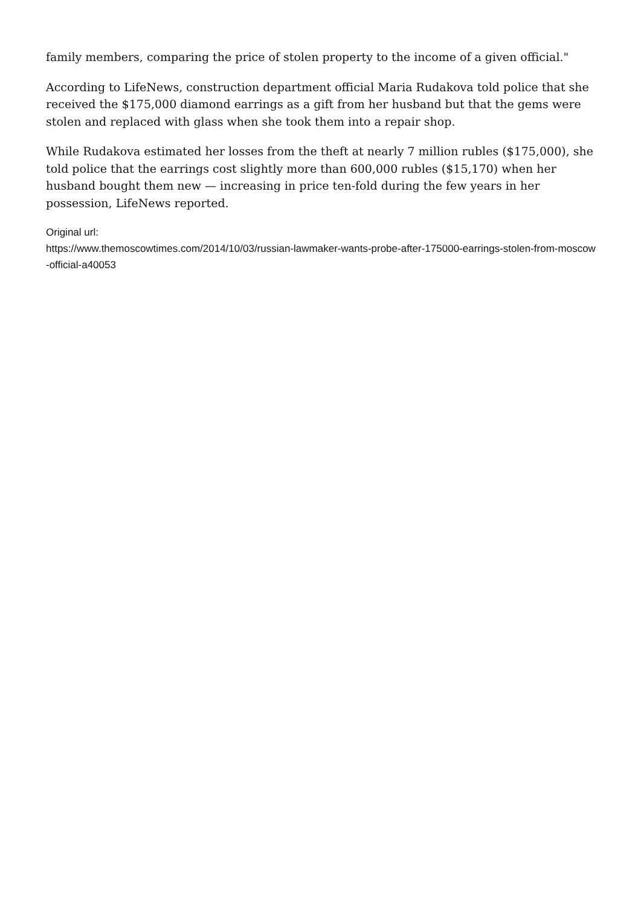family members, comparing the price of stolen property to the income of a given official."
According to LifeNews, construction department official Maria Rudakova told police that she received the $175,000 diamond earrings as a gift from her husband but that the gems were stolen and replaced with glass when she took them into a repair shop.
While Rudakova estimated her losses from the theft at nearly 7 million rubles ($175,000), she told police that the earrings cost slightly more than 600,000 rubles ($15,170) when her husband bought them new — increasing in price ten-fold during the few years in her possession, LifeNews reported.
Original url:
https://www.themoscowtimes.com/2014/10/03/russian-lawmaker-wants-probe-after-175000-earrings-stolen-from-moscow-official-a40053